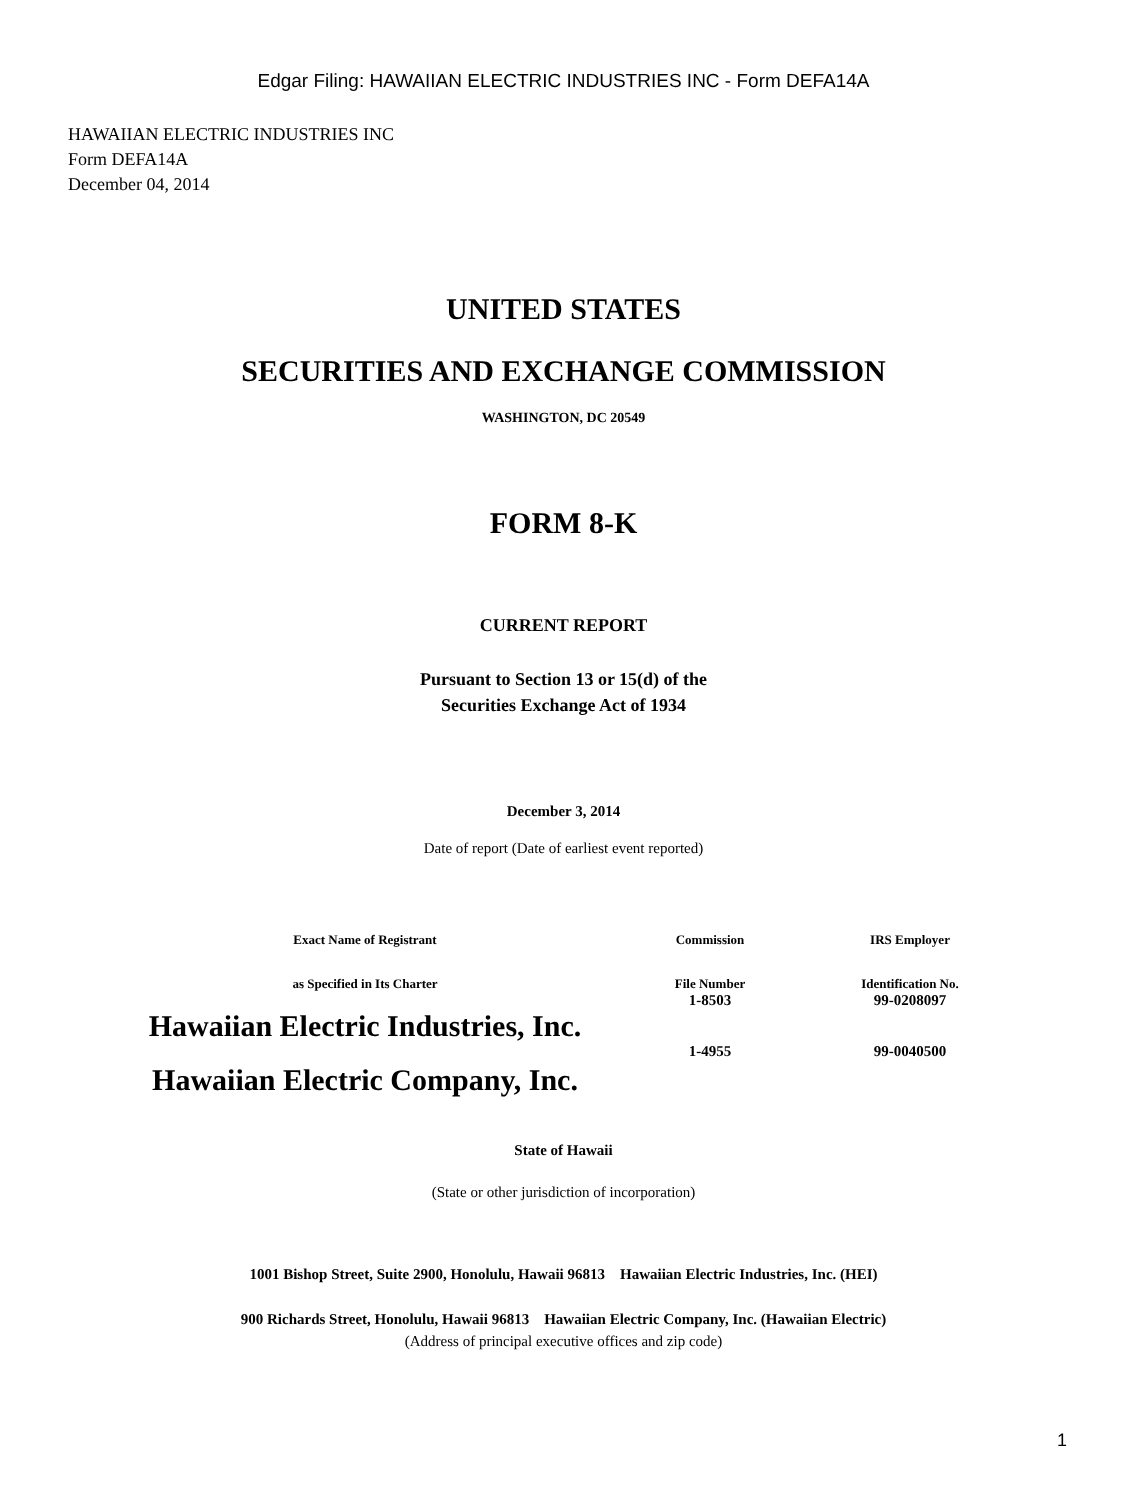Edgar Filing: HAWAIIAN ELECTRIC INDUSTRIES INC - Form DEFA14A
HAWAIIAN ELECTRIC INDUSTRIES INC
Form DEFA14A
December 04, 2014
UNITED STATES
SECURITIES AND EXCHANGE COMMISSION
WASHINGTON, DC 20549
FORM 8-K
CURRENT REPORT
Pursuant to Section 13 or 15(d) of the
Securities Exchange Act of 1934
December 3, 2014
Date of report (Date of earliest event reported)
| Exact Name of Registrant | Commission | IRS Employer |
| --- | --- | --- |
| as Specified in Its Charter | File Number 1-8503 | Identification No. 99-0208097 |
| Hawaiian Electric Industries, Inc. | | |
| Hawaiian Electric Company, Inc. | 1-4955 | 99-0040500 |
State of Hawaii
(State or other jurisdiction of incorporation)
1001 Bishop Street, Suite 2900, Honolulu, Hawaii 96813 Hawaiian Electric Industries, Inc. (HEI)
900 Richards Street, Honolulu, Hawaii 96813 Hawaiian Electric Company, Inc. (Hawaiian Electric)
(Address of principal executive offices and zip code)
1